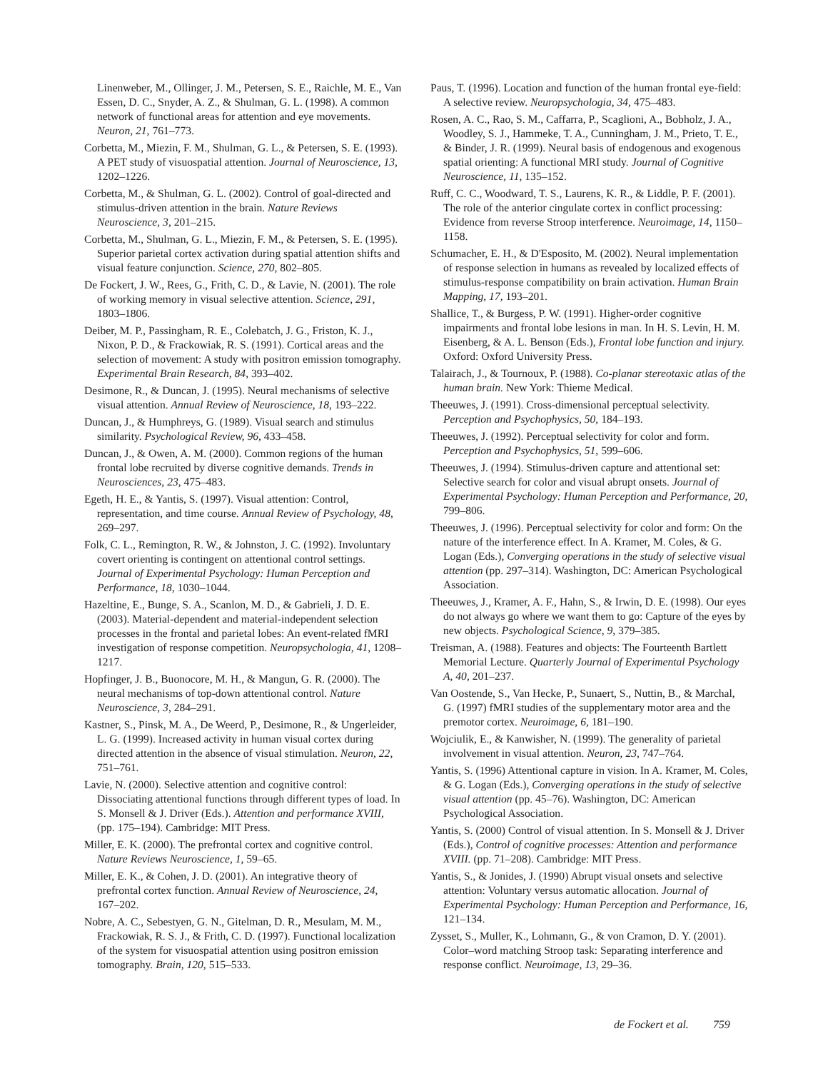Linenweber, M., Ollinger, J. M., Petersen, S. E., Raichle, M. E., Van Essen, D. C., Snyder, A. Z., & Shulman, G. L. (1998). A common network of functional areas for attention and eye movements. Neuron, 21, 761–773.
Corbetta, M., Miezin, F. M., Shulman, G. L., & Petersen, S. E. (1993). A PET study of visuospatial attention. Journal of Neuroscience, 13, 1202–1226.
Corbetta, M., & Shulman, G. L. (2002). Control of goal-directed and stimulus-driven attention in the brain. Nature Reviews Neuroscience, 3, 201–215.
Corbetta, M., Shulman, G. L., Miezin, F. M., & Petersen, S. E. (1995). Superior parietal cortex activation during spatial attention shifts and visual feature conjunction. Science, 270, 802–805.
De Fockert, J. W., Rees, G., Frith, C. D., & Lavie, N. (2001). The role of working memory in visual selective attention. Science, 291, 1803–1806.
Deiber, M. P., Passingham, R. E., Colebatch, J. G., Friston, K. J., Nixon, P. D., & Frackowiak, R. S. (1991). Cortical areas and the selection of movement: A study with positron emission tomography. Experimental Brain Research, 84, 393–402.
Desimone, R., & Duncan, J. (1995). Neural mechanisms of selective visual attention. Annual Review of Neuroscience, 18, 193–222.
Duncan, J., & Humphreys, G. (1989). Visual search and stimulus similarity. Psychological Review, 96, 433–458.
Duncan, J., & Owen, A. M. (2000). Common regions of the human frontal lobe recruited by diverse cognitive demands. Trends in Neurosciences, 23, 475–483.
Egeth, H. E., & Yantis, S. (1997). Visual attention: Control, representation, and time course. Annual Review of Psychology, 48, 269–297.
Folk, C. L., Remington, R. W., & Johnston, J. C. (1992). Involuntary covert orienting is contingent on attentional control settings. Journal of Experimental Psychology: Human Perception and Performance, 18, 1030–1044.
Hazeltine, E., Bunge, S. A., Scanlon, M. D., & Gabrieli, J. D. E. (2003). Material-dependent and material-independent selection processes in the frontal and parietal lobes: An event-related fMRI investigation of response competition. Neuropsychologia, 41, 1208–1217.
Hopfinger, J. B., Buonocore, M. H., & Mangun, G. R. (2000). The neural mechanisms of top-down attentional control. Nature Neuroscience, 3, 284–291.
Kastner, S., Pinsk, M. A., De Weerd, P., Desimone, R., & Ungerleider, L. G. (1999). Increased activity in human visual cortex during directed attention in the absence of visual stimulation. Neuron, 22, 751–761.
Lavie, N. (2000). Selective attention and cognitive control: Dissociating attentional functions through different types of load. In S. Monsell & J. Driver (Eds.). Attention and performance XVIII, (pp. 175–194). Cambridge: MIT Press.
Miller, E. K. (2000). The prefrontal cortex and cognitive control. Nature Reviews Neuroscience, 1, 59–65.
Miller, E. K., & Cohen, J. D. (2001). An integrative theory of prefrontal cortex function. Annual Review of Neuroscience, 24, 167–202.
Nobre, A. C., Sebestyen, G. N., Gitelman, D. R., Mesulam, M. M., Frackowiak, R. S. J., & Frith, C. D. (1997). Functional localization of the system for visuospatial attention using positron emission tomography. Brain, 120, 515–533.
Paus, T. (1996). Location and function of the human frontal eye-field: A selective review. Neuropsychologia, 34, 475–483.
Rosen, A. C., Rao, S. M., Caffarra, P., Scaglioni, A., Bobholz, J. A., Woodley, S. J., Hammeke, T. A., Cunningham, J. M., Prieto, T. E., & Binder, J. R. (1999). Neural basis of endogenous and exogenous spatial orienting: A functional MRI study. Journal of Cognitive Neuroscience, 11, 135–152.
Ruff, C. C., Woodward, T. S., Laurens, K. R., & Liddle, P. F. (2001). The role of the anterior cingulate cortex in conflict processing: Evidence from reverse Stroop interference. Neuroimage, 14, 1150–1158.
Schumacher, E. H., & D'Esposito, M. (2002). Neural implementation of response selection in humans as revealed by localized effects of stimulus-response compatibility on brain activation. Human Brain Mapping, 17, 193–201.
Shallice, T., & Burgess, P. W. (1991). Higher-order cognitive impairments and frontal lobe lesions in man. In H. S. Levin, H. M. Eisenberg, & A. L. Benson (Eds.), Frontal lobe function and injury. Oxford: Oxford University Press.
Talairach, J., & Tournoux, P. (1988). Co-planar stereotaxic atlas of the human brain. New York: Thieme Medical.
Theeuwes, J. (1991). Cross-dimensional perceptual selectivity. Perception and Psychophysics, 50, 184–193.
Theeuwes, J. (1992). Perceptual selectivity for color and form. Perception and Psychophysics, 51, 599–606.
Theeuwes, J. (1994). Stimulus-driven capture and attentional set: Selective search for color and visual abrupt onsets. Journal of Experimental Psychology: Human Perception and Performance, 20, 799–806.
Theeuwes, J. (1996). Perceptual selectivity for color and form: On the nature of the interference effect. In A. Kramer, M. Coles, & G. Logan (Eds.), Converging operations in the study of selective visual attention (pp. 297–314). Washington, DC: American Psychological Association.
Theeuwes, J., Kramer, A. F., Hahn, S., & Irwin, D. E. (1998). Our eyes do not always go where we want them to go: Capture of the eyes by new objects. Psychological Science, 9, 379–385.
Treisman, A. (1988). Features and objects: The Fourteenth Bartlett Memorial Lecture. Quarterly Journal of Experimental Psychology A, 40, 201–237.
Van Oostende, S., Van Hecke, P., Sunaert, S., Nuttin, B., & Marchal, G. (1997) fMRI studies of the supplementary motor area and the premotor cortex. Neuroimage, 6, 181–190.
Wojciulik, E., & Kanwisher, N. (1999). The generality of parietal involvement in visual attention. Neuron, 23, 747–764.
Yantis, S. (1996) Attentional capture in vision. In A. Kramer, M. Coles, & G. Logan (Eds.), Converging operations in the study of selective visual attention (pp. 45–76). Washington, DC: American Psychological Association.
Yantis, S. (2000) Control of visual attention. In S. Monsell & J. Driver (Eds.), Control of cognitive processes: Attention and performance XVIII. (pp. 71–208). Cambridge: MIT Press.
Yantis, S., & Jonides, J. (1990) Abrupt visual onsets and selective attention: Voluntary versus automatic allocation. Journal of Experimental Psychology: Human Perception and Performance, 16, 121–134.
Zysset, S., Muller, K., Lohmann, G., & von Cramon, D. Y. (2001). Color–word matching Stroop task: Separating interference and response conflict. Neuroimage, 13, 29–36.
de Fockert et al. 759